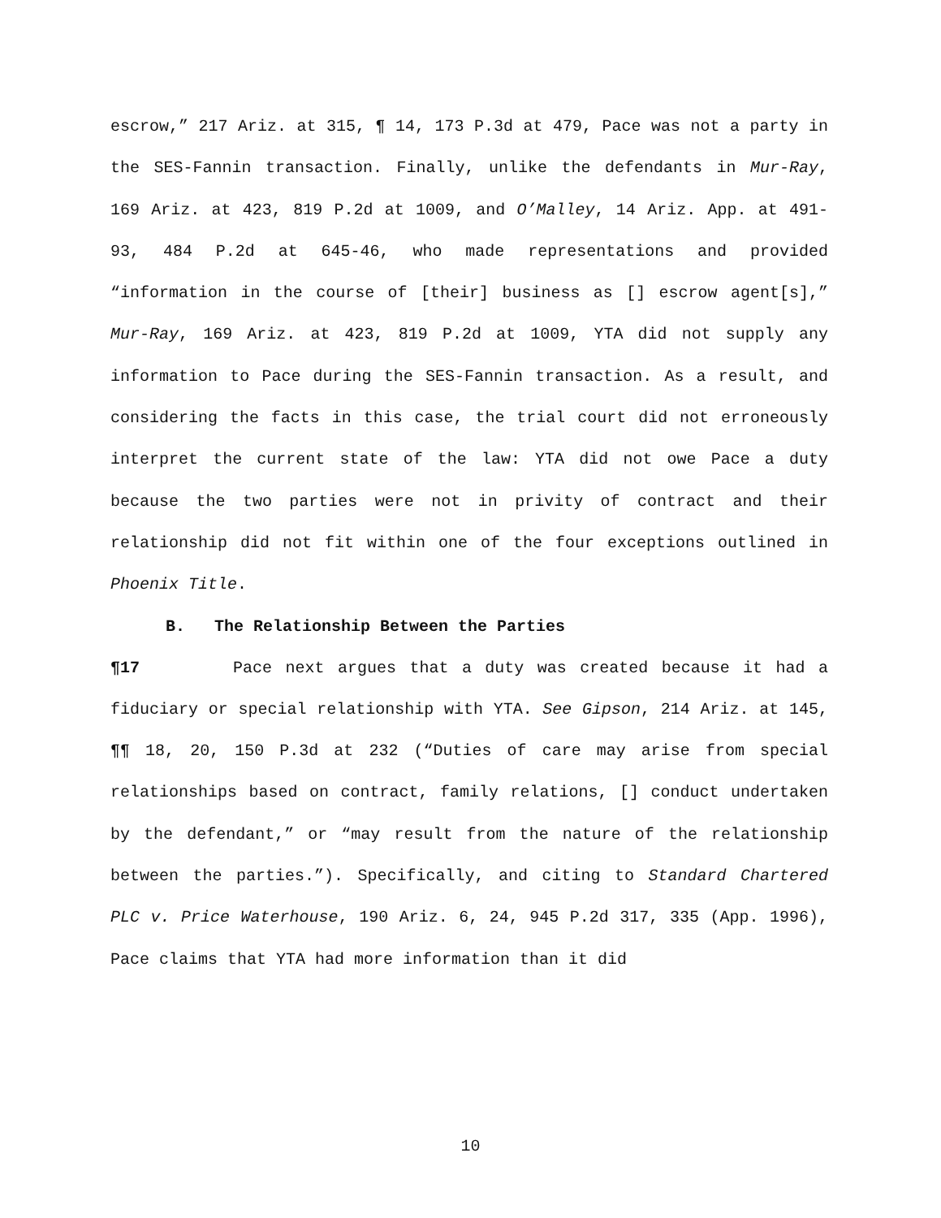escrow,” 217 Ariz. at 315, ¶ 14, 173 P.3d at 479, Pace was not a party in the SES-Fannin transaction. Finally, unlike the defendants in Mur-Ray, 169 Ariz. at 423, 819 P.2d at 1009, and O’Malley, 14 Ariz. App. at 491-93, 484 P.2d at 645-46, who made representations and provided “information in the course of [their] business as [] escrow agent[s],” Mur-Ray, 169 Ariz. at 423, 819 P.2d at 1009, YTA did not supply any information to Pace during the SES-Fannin transaction. As a result, and considering the facts in this case, the trial court did not erroneously interpret the current state of the law: YTA did not owe Pace a duty because the two parties were not in privity of contract and their relationship did not fit within one of the four exceptions outlined in Phoenix Title.
B. The Relationship Between the Parties
¶17 Pace next argues that a duty was created because it had a fiduciary or special relationship with YTA. See Gipson, 214 Ariz. at 145, ¶¶ 18, 20, 150 P.3d at 232 (“Duties of care may arise from special relationships based on contract, family relations, [] conduct undertaken by the defendant,” or “may result from the nature of the relationship between the parties.”). Specifically, and citing to Standard Chartered PLC v. Price Waterhouse, 190 Ariz. 6, 24, 945 P.2d 317, 335 (App. 1996), Pace claims that YTA had more information than it did
10